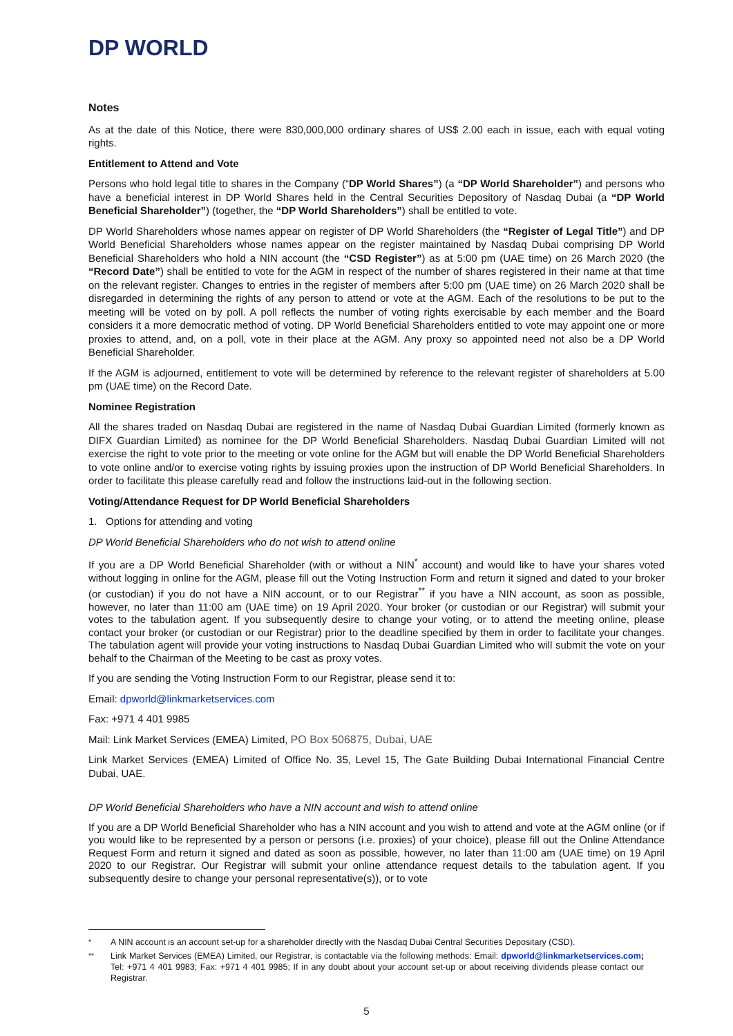DP WORLD
Notes
As at the date of this Notice, there were 830,000,000 ordinary shares of US$ 2.00 each in issue, each with equal voting rights.
Entitlement to Attend and Vote
Persons who hold legal title to shares in the Company (“DP World Shares”) (a “DP World Shareholder”) and persons who have a beneficial interest in DP World Shares held in the Central Securities Depository of Nasdaq Dubai (a “DP World Beneficial Shareholder”) (together, the “DP World Shareholders”) shall be entitled to vote.
DP World Shareholders whose names appear on register of DP World Shareholders (the “Register of Legal Title”) and DP World Beneficial Shareholders whose names appear on the register maintained by Nasdaq Dubai comprising DP World Beneficial Shareholders who hold a NIN account (the “CSD Register”) as at 5:00 pm (UAE time) on 26 March 2020 (the “Record Date”) shall be entitled to vote for the AGM in respect of the number of shares registered in their name at that time on the relevant register. Changes to entries in the register of members after 5:00 pm (UAE time) on 26 March 2020 shall be disregarded in determining the rights of any person to attend or vote at the AGM. Each of the resolutions to be put to the meeting will be voted on by poll. A poll reflects the number of voting rights exercisable by each member and the Board considers it a more democratic method of voting. DP World Beneficial Shareholders entitled to vote may appoint one or more proxies to attend, and, on a poll, vote in their place at the AGM. Any proxy so appointed need not also be a DP World Beneficial Shareholder.
If the AGM is adjourned, entitlement to vote will be determined by reference to the relevant register of shareholders at 5.00 pm (UAE time) on the Record Date.
Nominee Registration
All the shares traded on Nasdaq Dubai are registered in the name of Nasdaq Dubai Guardian Limited (formerly known as DIFX Guardian Limited) as nominee for the DP World Beneficial Shareholders. Nasdaq Dubai Guardian Limited will not exercise the right to vote prior to the meeting or vote online for the AGM but will enable the DP World Beneficial Shareholders to vote online and/or to exercise voting rights by issuing proxies upon the instruction of DP World Beneficial Shareholders. In order to facilitate this please carefully read and follow the instructions laid-out in the following section.
Voting/Attendance Request for DP World Beneficial Shareholders
1. Options for attending and voting
DP World Beneficial Shareholders who do not wish to attend online
If you are a DP World Beneficial Shareholder (with or without a NIN<sup>*</sup> account) and would like to have your shares voted without logging in online for the AGM, please fill out the Voting Instruction Form and return it signed and dated to your broker (or custodian) if you do not have a NIN account, or to our Registrar<sup>**</sup> if you have a NIN account, as soon as possible, however, no later than 11:00 am (UAE time) on 19 April 2020. Your broker (or custodian or our Registrar) will submit your votes to the tabulation agent. If you subsequently desire to change your voting, or to attend the meeting online, please contact your broker (or custodian or our Registrar) prior to the deadline specified by them in order to facilitate your changes. The tabulation agent will provide your voting instructions to Nasdaq Dubai Guardian Limited who will submit the vote on your behalf to the Chairman of the Meeting to be cast as proxy votes.
If you are sending the Voting Instruction Form to our Registrar, please send it to:
Email: dpworld@linkmarketservices.com
Fax: +971 4 401 9985
Mail: Link Market Services (EMEA) Limited, PO Box 506875, Dubai, UAE
Link Market Services (EMEA) Limited of Office No. 35, Level 15, The Gate Building Dubai International Financial Centre Dubai, UAE.
DP World Beneficial Shareholders who have a NIN account and wish to attend online
If you are a DP World Beneficial Shareholder who has a NIN account and you wish to attend and vote at the AGM online (or if you would like to be represented by a person or persons (i.e. proxies) of your choice), please fill out the Online Attendance Request Form and return it signed and dated as soon as possible, however, no later than 11:00 am (UAE time) on 19 April 2020 to our Registrar. Our Registrar will submit your online attendance request details to the tabulation agent. If you subsequently desire to change your personal representative(s)), or to vote
<sup>*</sup> A NIN account is an account set-up for a shareholder directly with the Nasdaq Dubai Central Securities Depositary (CSD).
<sup>**</sup> Link Market Services (EMEA) Limited, our Registrar, is contactable via the following methods: Email: dpworld@linkmarketservices.com; Tel: +971 4 401 9983; Fax: +971 4 401 9985; If in any doubt about your account set-up or about receiving dividends please contact our Registrar.
5